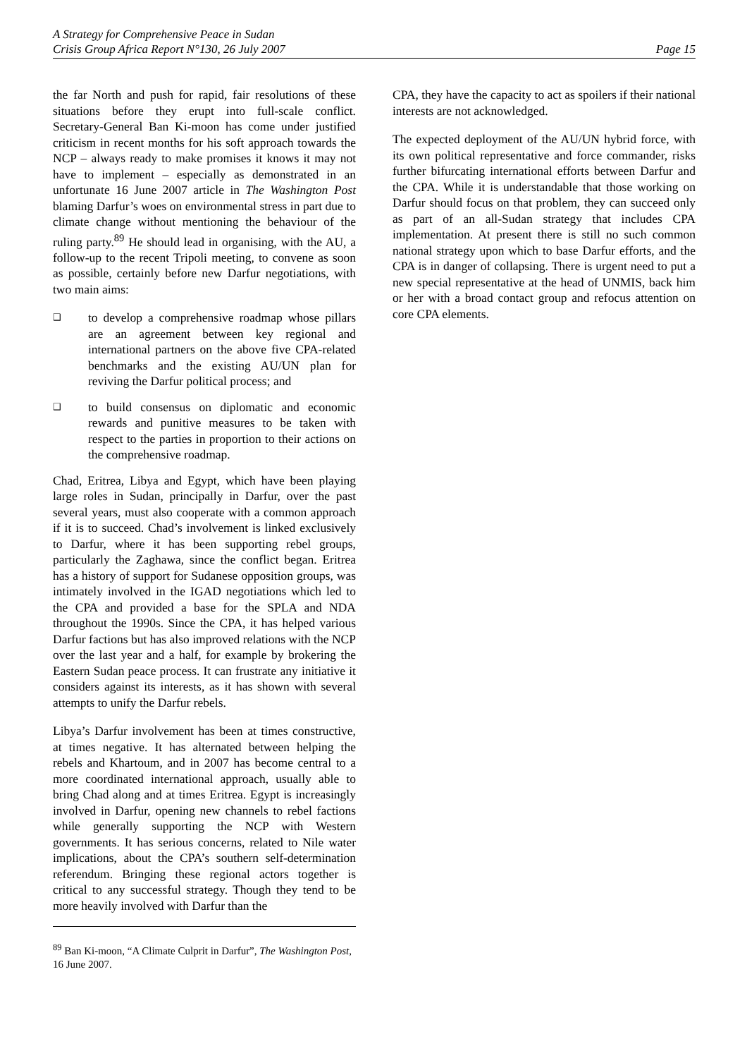A Strategy for Comprehensive Peace in Sudan
Crisis Group Africa Report N°130, 26 July 2007 Page 15
the far North and push for rapid, fair resolutions of these situations before they erupt into full-scale conflict. Secretary-General Ban Ki-moon has come under justified criticism in recent months for his soft approach towards the NCP – always ready to make promises it knows it may not have to implement – especially as demonstrated in an unfortunate 16 June 2007 article in The Washington Post blaming Darfur’s woes on environmental stress in part due to climate change without mentioning the behaviour of the ruling party.<sup>89</sup> He should lead in organising, with the AU, a follow-up to the recent Tripoli meeting, to convene as soon as possible, certainly before new Darfur negotiations, with two main aims:
❑ to develop a comprehensive roadmap whose pillars are an agreement between key regional and international partners on the above five CPA-related benchmarks and the existing AU/UN plan for reviving the Darfur political process; and
❑ to build consensus on diplomatic and economic rewards and punitive measures to be taken with respect to the parties in proportion to their actions on the comprehensive roadmap.
Chad, Eritrea, Libya and Egypt, which have been playing large roles in Sudan, principally in Darfur, over the past several years, must also cooperate with a common approach if it is to succeed. Chad’s involvement is linked exclusively to Darfur, where it has been supporting rebel groups, particularly the Zaghawa, since the conflict began. Eritrea has a history of support for Sudanese opposition groups, was intimately involved in the IGAD negotiations which led to the CPA and provided a base for the SPLA and NDA throughout the 1990s. Since the CPA, it has helped various Darfur factions but has also improved relations with the NCP over the last year and a half, for example by brokering the Eastern Sudan peace process. It can frustrate any initiative it considers against its interests, as it has shown with several attempts to unify the Darfur rebels.
Libya’s Darfur involvement has been at times constructive, at times negative. It has alternated between helping the rebels and Khartoum, and in 2007 has become central to a more coordinated international approach, usually able to bring Chad along and at times Eritrea. Egypt is increasingly involved in Darfur, opening new channels to rebel factions while generally supporting the NCP with Western governments. It has serious concerns, related to Nile water implications, about the CPA’s southern self-determination referendum. Bringing these regional actors together is critical to any successful strategy. Though they tend to be more heavily involved with Darfur than the
<sup>89</sup> Ban Ki-moon, “A Climate Culprit in Darfur”, The Washington Post, 16 June 2007.
CPA, they have the capacity to act as spoilers if their national interests are not acknowledged.
The expected deployment of the AU/UN hybrid force, with its own political representative and force commander, risks further bifurcating international efforts between Darfur and the CPA. While it is understandable that those working on Darfur should focus on that problem, they can succeed only as part of an all-Sudan strategy that includes CPA implementation. At present there is still no such common national strategy upon which to base Darfur efforts, and the CPA is in danger of collapsing. There is urgent need to put a new special representative at the head of UNMIS, back him or her with a broad contact group and refocus attention on core CPA elements.